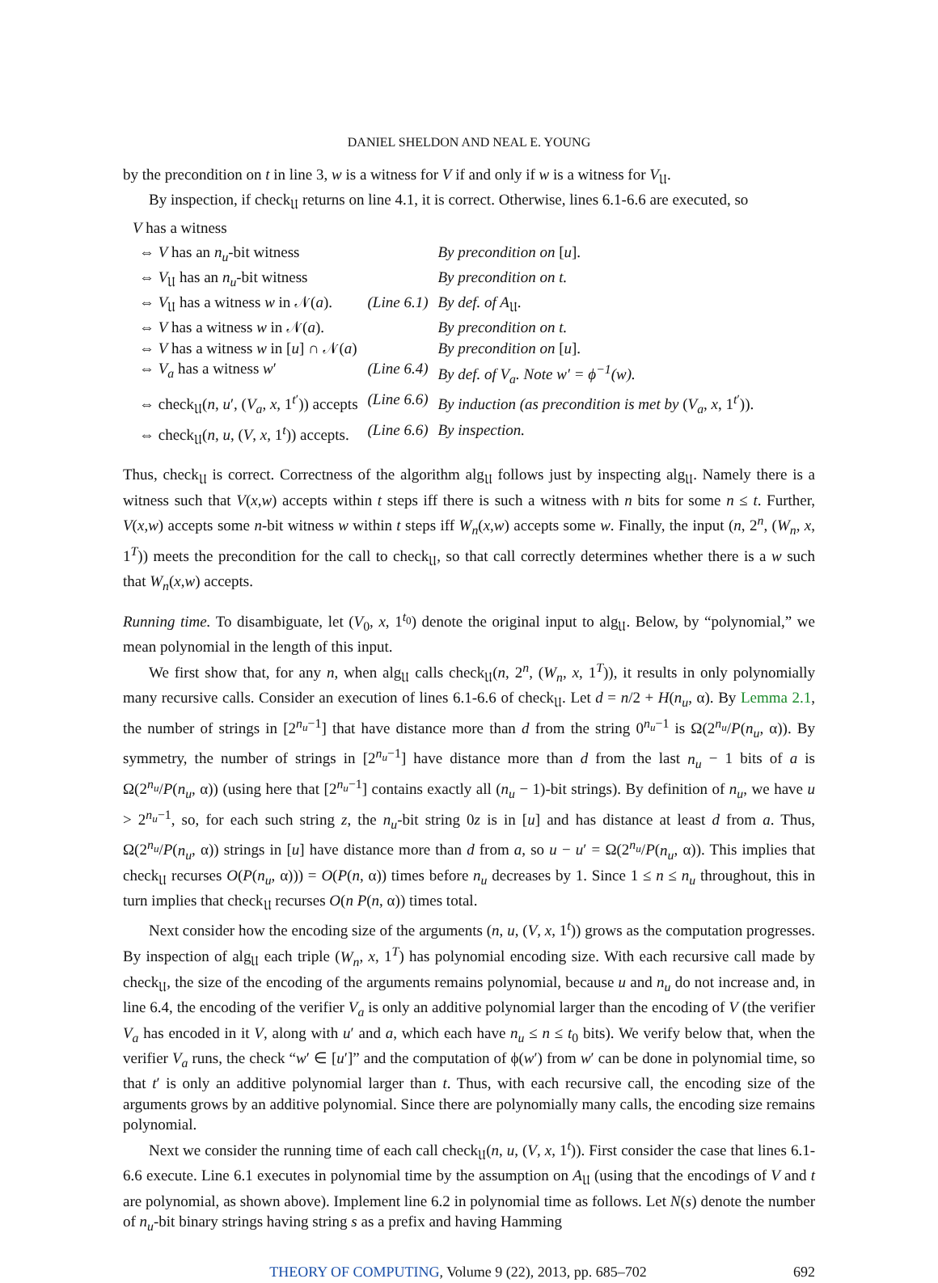DANIEL SHELDON AND NEAL E. YOUNG
by the precondition on t in line 3, w is a witness for V if and only if w is a witness for V<sub>𝔘</sub>.
By inspection, if check<sub>𝔘</sub> returns on line 4.1, it is correct. Otherwise, lines 6.1-6.6 are executed, so
V has a witness
| ⇔ V has an n<sub>u</sub> -bit witness | | By precondition on [ u ]. |
| ⇔ V<sub>𝔘</sub> has an n<sub>u</sub> -bit witness | | By precondition on t. |
| ⇔ V<sub>𝔘</sub> has a witness w in 𝒩( a ). | (Line 6.1) | By def. of A<sub>𝔘</sub>. |
| ⇔ V has a witness w in 𝒩( a ). | | By precondition on t. |
| ⇔ V has a witness w in [ u ] ∩ 𝒩( a ) | | By precondition on [ u ]. |
| ⇔ V<sub>a</sub> has a witness w ′ | (Line 6.4) | By def. of V<sub>a</sub>. Note w′ = ϕ<sup>−1</sup>(w). |
| ⇔ check<sub>𝔘</sub>( n , u ′, ( V<sub>a</sub> , x , 1<sup>t′</sup>)) accepts | (Line 6.6) | By induction (as precondition is met by ( V<sub>a</sub> , x , 1<sup>t′</sup>)). |
| ⇔ check<sub>𝔘</sub>( n , u , ( V , x , 1<sup>t</sup>)) accepts. | (Line 6.6) | By inspection. |
Thus, check<sub>𝔘</sub> is correct. Correctness of the algorithm alg<sub>𝔘</sub> follows just by inspecting alg<sub>𝔘</sub>. Namely there is a witness such that V(x,w) accepts within t steps iff there is such a witness with n bits for some n ≤ t. Further, V(x,w) accepts some n-bit witness w within t steps iff W<sub>n</sub>(x,w) accepts some w. Finally, the input (n, 2<sup>n</sup>, (W<sub>n</sub>, x, 1<sup>T</sup>)) meets the precondition for the call to check<sub>𝔘</sub>, so that call correctly determines whether there is a w such that W<sub>n</sub>(x,w) accepts.
Running time. To disambiguate, let (V<sub>0</sub>, x, 1<sup>t<sub>0</sub></sup>) denote the original input to alg<sub>𝔘</sub>. Below, by “polynomial,” we mean polynomial in the length of this input.
We first show that, for any n, when alg<sub>𝔘</sub> calls check<sub>𝔘</sub>(n, 2<sup>n</sup>, (W<sub>n</sub>, x, 1<sup>T</sup>)), it results in only polynomially many recursive calls. Consider an execution of lines 6.1-6.6 of check<sub>𝔘</sub>. Let d = n/2 + H(n<sub>u</sub>, α). By Lemma 2.1, the number of strings in [2<sup>n<sub>u</sub>−1</sup>] that have distance more than d from the string 0<sup>n<sub>u</sub>−1</sup> is Ω(2<sup>n<sub>u</sub></sup>/P(n<sub>u</sub>, α)). By symmetry, the number of strings in [2<sup>n<sub>u</sub>−1</sup>] have distance more than d from the last n<sub>u</sub> − 1 bits of a is Ω(2<sup>n<sub>u</sub></sup>/P(n<sub>u</sub>, α)) (using here that [2<sup>n<sub>u</sub>−1</sup>] contains exactly all (n<sub>u</sub> − 1)-bit strings). By definition of n<sub>u</sub>, we have u > 2<sup>n<sub>u</sub>−1</sup>, so, for each such string z, the n<sub>u</sub>-bit string 0z is in [u] and has distance at least d from a. Thus, Ω(2<sup>n<sub>u</sub></sup>/P(n<sub>u</sub>, α)) strings in [u] have distance more than d from a, so u − u′ = Ω(2<sup>n<sub>u</sub></sup>/P(n<sub>u</sub>, α)). This implies that check<sub>𝔘</sub> recurses O(P(n<sub>u</sub>, α))) = O(P(n, α)) times before n<sub>u</sub> decreases by 1. Since 1 ≤ n ≤ n<sub>u</sub> throughout, this in turn implies that check<sub>𝔘</sub> recurses O(n P(n, α)) times total.
Next consider how the encoding size of the arguments (n, u, (V, x, 1<sup>t</sup>)) grows as the computation progresses. By inspection of alg<sub>𝔘</sub> each triple (W<sub>n</sub>, x, 1<sup>T</sup>) has polynomial encoding size. With each recursive call made by check<sub>𝔘</sub>, the size of the encoding of the arguments remains polynomial, because u and n<sub>u</sub> do not increase and, in line 6.4, the encoding of the verifier V<sub>a</sub> is only an additive polynomial larger than the encoding of V (the verifier V<sub>a</sub> has encoded in it V, along with u′ and a, which each have n<sub>u</sub> ≤ n ≤ t<sub>0</sub> bits). We verify below that, when the verifier V<sub>a</sub> runs, the check “w′ ∈ [u′]” and the computation of ϕ(w′) from w′ can be done in polynomial time, so that t′ is only an additive polynomial larger than t. Thus, with each recursive call, the encoding size of the arguments grows by an additive polynomial. Since there are polynomially many calls, the encoding size remains polynomial.
Next we consider the running time of each call check<sub>𝔘</sub>(n, u, (V, x, 1<sup>t</sup>)). First consider the case that lines 6.1-6.6 execute. Line 6.1 executes in polynomial time by the assumption on A<sub>𝔘</sub> (using that the encodings of V and t are polynomial, as shown above). Implement line 6.2 in polynomial time as follows. Let N(s) denote the number of n<sub>u</sub>-bit binary strings having string s as a prefix and having Hamming
THEORY OF COMPUTING, Volume 9 (22), 2013, pp. 685–702 692